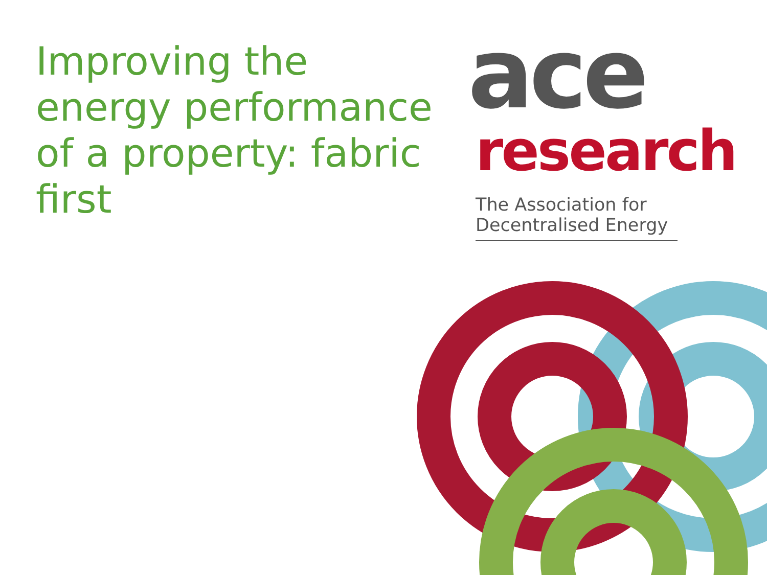Improving the energy performance of a property: fabric first
ace
research
The Association for Decentralised Energy